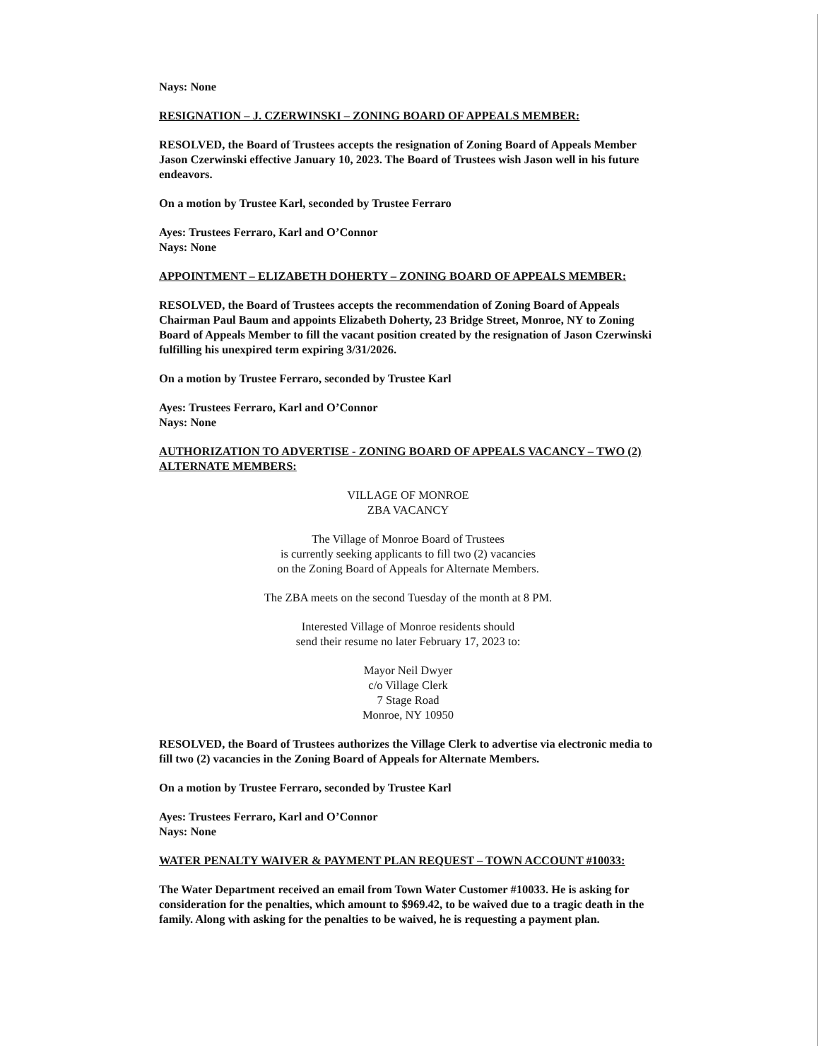Nays: None
RESIGNATION – J. CZERWINSKI – ZONING BOARD OF APPEALS MEMBER:
RESOLVED, the Board of Trustees accepts the resignation of Zoning Board of Appeals Member Jason Czerwinski effective January 10, 2023. The Board of Trustees wish Jason well in his future endeavors.
On a motion by Trustee Karl, seconded by Trustee Ferraro
Ayes: Trustees Ferraro, Karl and O’Connor
Nays: None
APPOINTMENT – ELIZABETH DOHERTY – ZONING BOARD OF APPEALS MEMBER:
RESOLVED, the Board of Trustees accepts the recommendation of Zoning Board of Appeals Chairman Paul Baum and appoints Elizabeth Doherty, 23 Bridge Street, Monroe, NY to Zoning Board of Appeals Member to fill the vacant position created by the resignation of Jason Czerwinski fulfilling his unexpired term expiring 3/31/2026.
On a motion by Trustee Ferraro, seconded by Trustee Karl
Ayes: Trustees Ferraro, Karl and O’Connor
Nays: None
AUTHORIZATION TO ADVERTISE - ZONING BOARD OF APPEALS VACANCY – TWO (2) ALTERNATE MEMBERS:
VILLAGE OF MONROE
ZBA VACANCY
The Village of Monroe Board of Trustees
is currently seeking applicants to fill two (2) vacancies
on the Zoning Board of Appeals for Alternate Members.
The ZBA meets on the second Tuesday of the month at 8 PM.
Interested Village of Monroe residents should
send their resume no later February 17, 2023 to:
Mayor Neil Dwyer
c/o Village Clerk
7 Stage Road
Monroe, NY 10950
RESOLVED, the Board of Trustees authorizes the Village Clerk to advertise via electronic media to fill two (2) vacancies in the Zoning Board of Appeals for Alternate Members.
On a motion by Trustee Ferraro, seconded by Trustee Karl
Ayes: Trustees Ferraro, Karl and O’Connor
Nays: None
WATER PENALTY WAIVER & PAYMENT PLAN REQUEST – TOWN ACCOUNT #10033:
The Water Department received an email from Town Water Customer #10033. He is asking for consideration for the penalties, which amount to $969.42, to be waived due to a tragic death in the family. Along with asking for the penalties to be waived, he is requesting a payment plan.